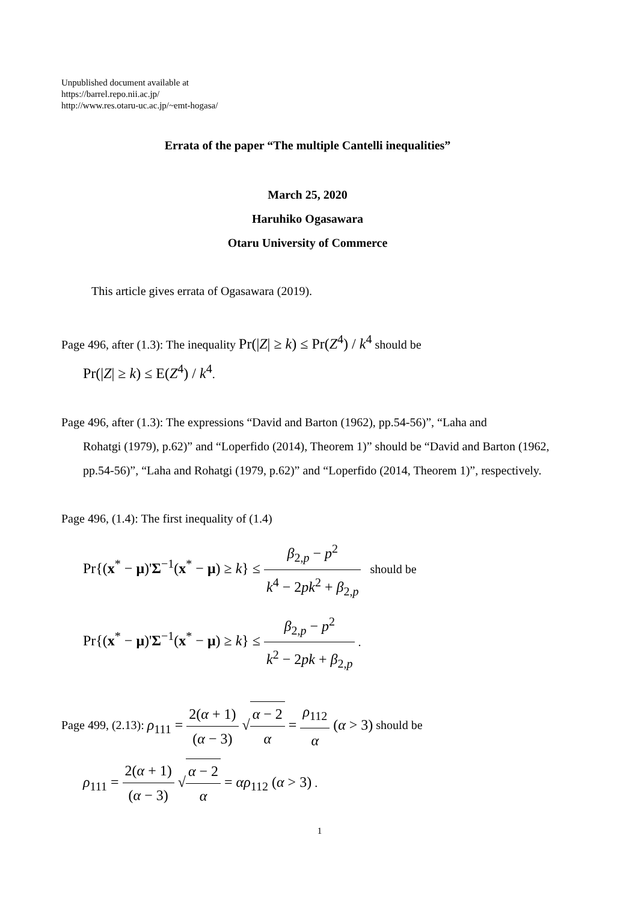Unpublished document available at
https://barrel.repo.nii.ac.jp/
http://www.res.otaru-uc.ac.jp/~emt-hogasa/
Errata of the paper “The multiple Cantelli inequalities”
March 25, 2020
Haruhiko Ogasawara
Otaru University of Commerce
This article gives errata of Ogasawara (2019).
Page 496, after (1.3): The inequality Pr(|Z| ≥ k) ≤ Pr(Z<sup>4</sup>) / k<sup>4</sup> should be
Pr(|Z| ≥ k) ≤ E(Z<sup>4</sup>) / k<sup>4</sup>.
Page 496, after (1.3): The expressions “David and Barton (1962), pp.54-56)”, “Laha and
Rohatgi (1979), p.62)” and “Loperfido (2014), Theorem 1)” should be “David and Barton (1962, pp.54-56)”, “Laha and Rohatgi (1979, p.62)” and “Loperfido (2014, Theorem 1)”, respectively.
Page 496, (1.4): The first inequality of (1.4)
Pr{(x<sup>*</sup> − μ)'Σ<sup>−1</sup>(x<sup>*</sup> − μ) ≥ k} ≤ β<sub>2,p</sub> − p<sup>2</sup> k<sup>4</sup> − 2pk<sup>2</sup> + β<sub>2,p</sub> should be
Pr{(x<sup>*</sup> − μ)'Σ<sup>−1</sup>(x<sup>*</sup> − μ) ≥ k} ≤ β<sub>2,p</sub> − p<sup>2</sup> k<sup>2</sup> − 2pk + β<sub>2,p</sub> .
Page 499, (2.13): ρ<sub>111</sub> = 2(α + 1) (α − 3) √α − 2 α = ρ<sub>112</sub> α (α > 3) should be
ρ<sub>111</sub> = 2(α + 1) (α − 3) √α − 2 α = αρ<sub>112</sub> (α > 3) .
1